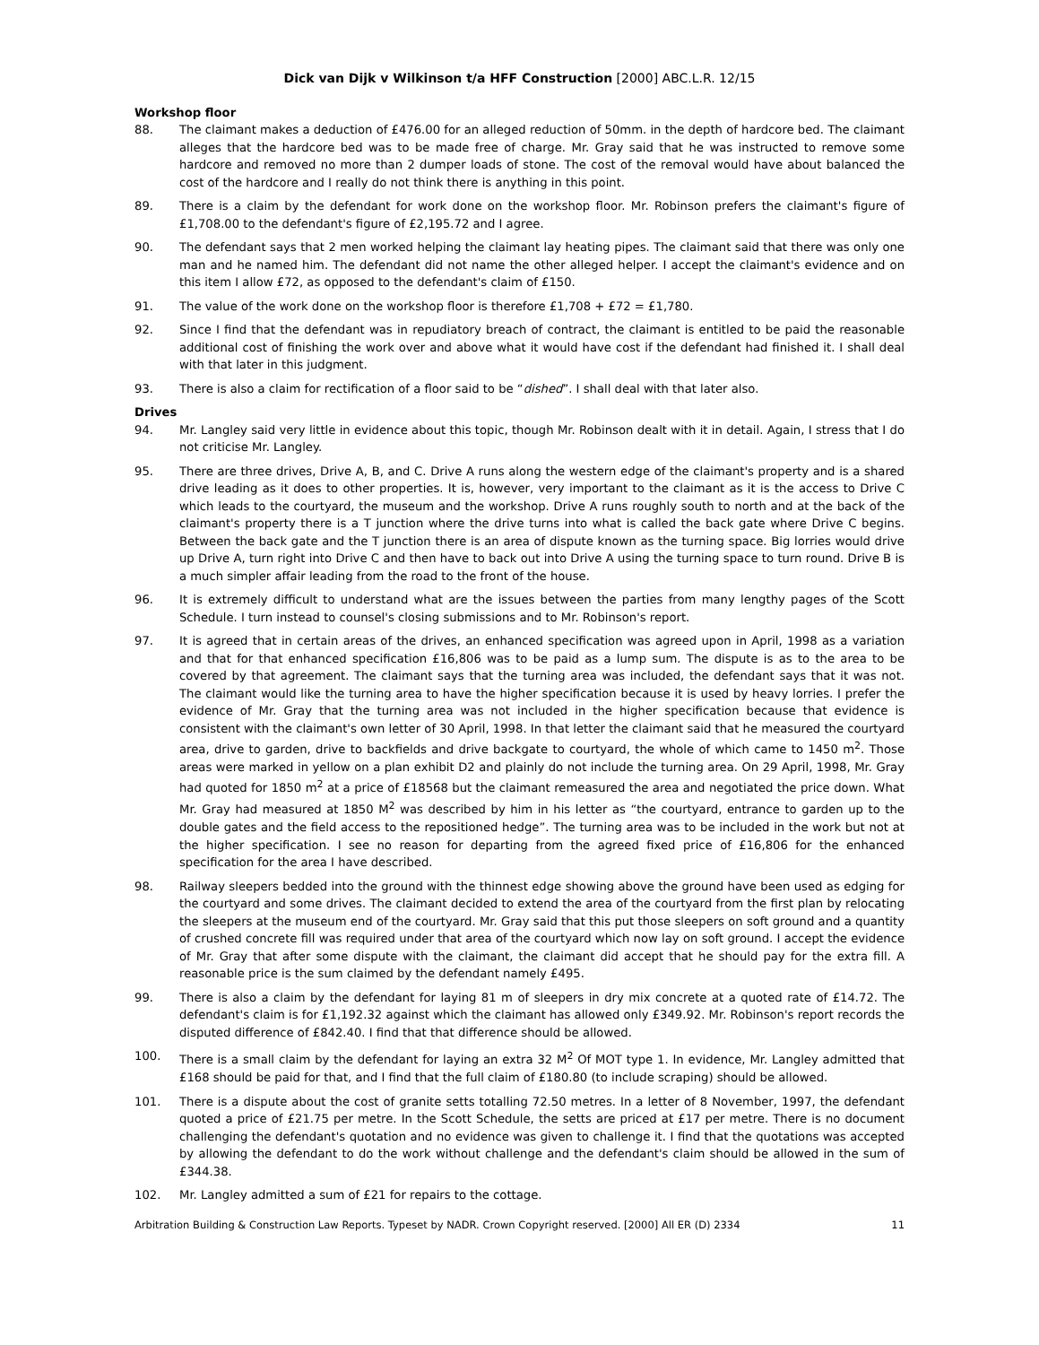Dick van Dijk v Wilkinson t/a HFF Construction [2000] ABC.L.R. 12/15
Workshop floor
88. The claimant makes a deduction of £476.00 for an alleged reduction of 50mm. in the depth of hardcore bed. The claimant alleges that the hardcore bed was to be made free of charge. Mr. Gray said that he was instructed to remove some hardcore and removed no more than 2 dumper loads of stone. The cost of the removal would have about balanced the cost of the hardcore and I really do not think there is anything in this point.
89. There is a claim by the defendant for work done on the workshop floor. Mr. Robinson prefers the claimant's figure of £1,708.00 to the defendant's figure of £2,195.72 and I agree.
90. The defendant says that 2 men worked helping the claimant lay heating pipes. The claimant said that there was only one man and he named him. The defendant did not name the other alleged helper. I accept the claimant's evidence and on this item I allow £72, as opposed to the defendant's claim of £150.
91. The value of the work done on the workshop floor is therefore £1,708 + £72 = £1,780.
92. Since I find that the defendant was in repudiatory breach of contract, the claimant is entitled to be paid the reasonable additional cost of finishing the work over and above what it would have cost if the defendant had finished it. I shall deal with that later in this judgment.
93. There is also a claim for rectification of a floor said to be “dished”. I shall deal with that later also.
Drives
94. Mr. Langley said very little in evidence about this topic, though Mr. Robinson dealt with it in detail. Again, I stress that I do not criticise Mr. Langley.
95. There are three drives, Drive A, B, and C. Drive A runs along the western edge of the claimant's property and is a shared drive leading as it does to other properties. It is, however, very important to the claimant as it is the access to Drive C which leads to the courtyard, the museum and the workshop. Drive A runs roughly south to north and at the back of the claimant's property there is a T junction where the drive turns into what is called the back gate where Drive C begins. Between the back gate and the T junction there is an area of dispute known as the turning space. Big lorries would drive up Drive A, turn right into Drive C and then have to back out into Drive A using the turning space to turn round. Drive B is a much simpler affair leading from the road to the front of the house.
96. It is extremely difficult to understand what are the issues between the parties from many lengthy pages of the Scott Schedule. I turn instead to counsel's closing submissions and to Mr. Robinson's report.
97. It is agreed that in certain areas of the drives, an enhanced specification was agreed upon in April, 1998 as a variation and that for that enhanced specification £16,806 was to be paid as a lump sum. The dispute is as to the area to be covered by that agreement. The claimant says that the turning area was included, the defendant says that it was not. The claimant would like the turning area to have the higher specification because it is used by heavy lorries. I prefer the evidence of Mr. Gray that the turning area was not included in the higher specification because that evidence is consistent with the claimant's own letter of 30 April, 1998. In that letter the claimant said that he measured the courtyard area, drive to garden, drive to backfields and drive backgate to courtyard, the whole of which came to 1450 m<sup>2</sup>. Those areas were marked in yellow on a plan exhibit D2 and plainly do not include the turning area. On 29 April, 1998, Mr. Gray had quoted for 1850 m<sup>2</sup> at a price of £18568 but the claimant remeasured the area and negotiated the price down. What Mr. Gray had measured at 1850 M<sup>2</sup> was described by him in his letter as “the courtyard, entrance to garden up to the double gates and the field access to the repositioned hedge”. The turning area was to be included in the work but not at the higher specification. I see no reason for departing from the agreed fixed price of £16,806 for the enhanced specification for the area I have described.
98. Railway sleepers bedded into the ground with the thinnest edge showing above the ground have been used as edging for the courtyard and some drives. The claimant decided to extend the area of the courtyard from the first plan by relocating the sleepers at the museum end of the courtyard. Mr. Gray said that this put those sleepers on soft ground and a quantity of crushed concrete fill was required under that area of the courtyard which now lay on soft ground. I accept the evidence of Mr. Gray that after some dispute with the claimant, the claimant did accept that he should pay for the extra fill. A reasonable price is the sum claimed by the defendant namely £495.
99. There is also a claim by the defendant for laying 81 m of sleepers in dry mix concrete at a quoted rate of £14.72. The defendant's claim is for £1,192.32 against which the claimant has allowed only £349.92. Mr. Robinson's report records the disputed difference of £842.40. I find that that difference should be allowed.
100. There is a small claim by the defendant for laying an extra 32 M<sup>2</sup> Of MOT type 1. In evidence, Mr. Langley admitted that £168 should be paid for that, and I find that the full claim of £180.80 (to include scraping) should be allowed.
101. There is a dispute about the cost of granite setts totalling 72.50 metres. In a letter of 8 November, 1997, the defendant quoted a price of £21.75 per metre. In the Scott Schedule, the setts are priced at £17 per metre. There is no document challenging the defendant's quotation and no evidence was given to challenge it. I find that the quotations was accepted by allowing the defendant to do the work without challenge and the defendant's claim should be allowed in the sum of £344.38.
102. Mr. Langley admitted a sum of £21 for repairs to the cottage.
Arbitration Building & Construction Law Reports. Typeset by NADR. Crown Copyright reserved. [2000] All ER (D) 2334 11